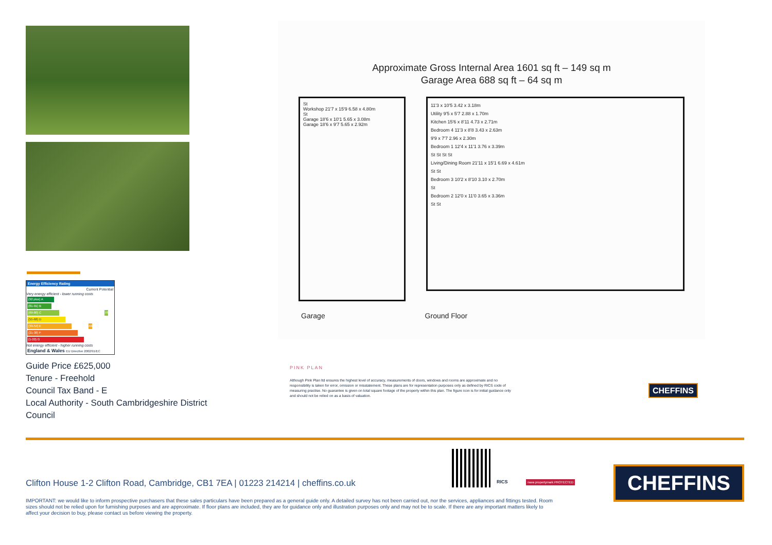Energy Efficiency Rating
Current Potential
Very energy efficient - lower running costs
(92 plus) A
(81-91) B
(69-80) C 78
(55-68) D
(39-54) E 46
(21-38) F
(1-20) G
Not energy efficient - higher running costs
England & Wales EU Directive 2002/91/EC
Guide Price £625,000
Tenure - Freehold
Council Tax Band - E
Local Authority - South Cambridgeshire District Council
Approximate Gross Internal Area 1601 sq ft – 149 sq m
Garage Area 688 sq ft – 64 sq m
St
Workshop 21'7 x 15'9 6.58 x 4.80m
St
Garage 18'6 x 10'1 5.65 x 3.08m
Garage 18'6 x 9'7 5.65 x 2.92m
11'3 x 10'5 3.42 x 3.18m
Utility 9'5 x 5'7 2.88 x 1.70m
Kitchen 15'6 x 8'11 4.73 x 2.71m
Bedroom 4 11'3 x 8'8 3.43 x 2.63m
9'9 x 7'7 2.96 x 2.30m
Bedroom 1 12'4 x 11'1 3.76 x 3.39m
St St St St
Living/Dining Room 21'11 x 15'1 6.69 x 4.61m
St St
Bedroom 3 10'2 x 8'10 3.10 x 2.70m
St
Bedroom 2 12'0 x 11'0 3.65 x 3.36m
St St
Garage Ground Floor
PINK PLAN
Although Pink Plan ltd ensures the highest level of accuracy, measurements of doors, windows and rooms are approximate and no responsibility is taken for error, omission or misstatement. These plans are for representation purposes only as defined by RICS code of measuring practise. No guarantee is given on total square footage of the property within this plan. The figure icon is for initial guidance only and should not be relied on as a basis of valuation.
CHEFFINS
RICS naea propertymark PROTECTED
Clifton House 1-2 Clifton Road, Cambridge, CB1 7EA | 01223 214214 | cheffins.co.uk
IMPORTANT: we would like to inform prospective purchasers that these sales particulars have been prepared as a general guide only. A detailed survey has not been carried out, nor the services, appliances and fittings tested. Room sizes should not be relied upon for furnishing purposes and are approximate. If floor plans are included, they are for guidance only and illustration purposes only and may not be to scale. If there are any important matters likely to affect your decision to buy, please contact us before viewing the property.
CHEFFINS